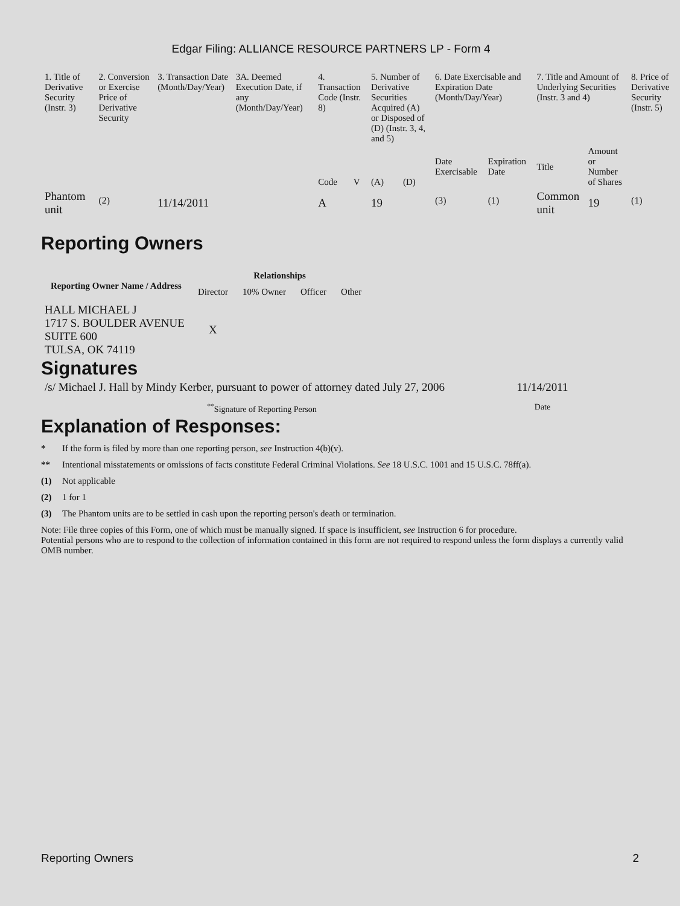Edgar Filing: ALLIANCE RESOURCE PARTNERS LP - Form 4
| 1. Title of Derivative Security (Instr. 3) | 2. Conversion or Exercise Price of Derivative Security | 3. Transaction Date (Month/Day/Year) | 3A. Deemed Execution Date, if any (Month/Day/Year) | 4. Transaction Code (Instr. 8) | | 5. Number of Derivative Securities Acquired (A) or Disposed of (D) (Instr. 3, 4, and 5) | | 6. Date Exercisable and Expiration Date (Month/Day/Year) | | 7. Title and Amount of Underlying Securities (Instr. 3 and 4) | | 8. Price of Derivative Security (Instr. 5) |
| | | | | Code | V | (A) | (D) | Date Exercisable | Expiration Date | Title | Amount or Number of Shares | |
| Phantom unit | <sup>(2)</sup> | 11/14/2011 | | A | | 19 | | <sup>(3)</sup> | <sup>(1)</sup> | Common unit | 19 | <sup>(1)</sup> |
Reporting Owners
| Reporting Owner Name / Address | Relationships | | | |
| --- | --- | --- | --- | --- |
| | Director | 10% Owner | Officer | Other |
| HALL MICHAEL J 1717 S. BOULDER AVENUE SUITE 600 TULSA, OK 74119 | X | | | |
Signatures
| /s/ Michael J. Hall by Mindy Kerber, pursuant to power of attorney dated July 27, 2006 | 11/14/2011 |
| <sup>**</sup> Signature of Reporting Person | Date |
Explanation of Responses:
* If the form is filed by more than one reporting person, see Instruction 4(b)(v).
** Intentional misstatements or omissions of facts constitute Federal Criminal Violations. See 18 U.S.C. 1001 and 15 U.S.C. 78ff(a).
(1) Not applicable
(2) 1 for 1
(3) The Phantom units are to be settled in cash upon the reporting person's death or termination.
Note: File three copies of this Form, one of which must be manually signed. If space is insufficient, see Instruction 6 for procedure.
Potential persons who are to respond to the collection of information contained in this form are not required to respond unless the form displays a currently valid OMB number.
Reporting Owners 2